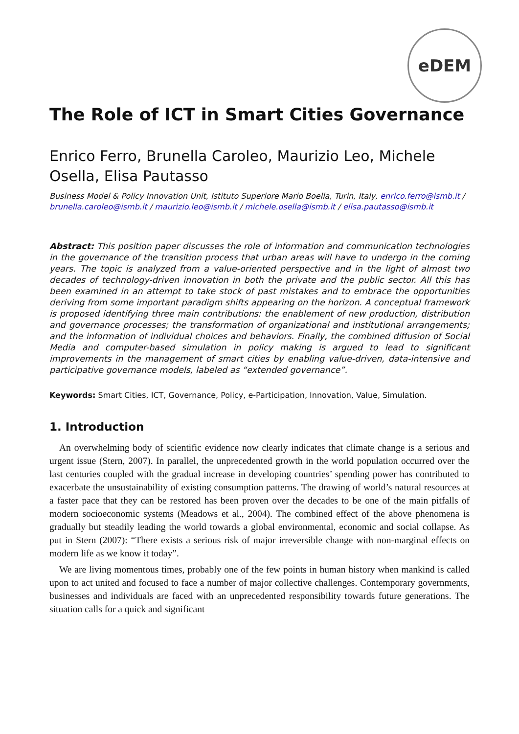eDEM
The Role of ICT in Smart Cities Governance
Enrico Ferro, Brunella Caroleo, Maurizio Leo, Michele Osella, Elisa Pautasso
Business Model & Policy Innovation Unit, Istituto Superiore Mario Boella, Turin, Italy, enrico.ferro@ismb.it / brunella.caroleo@ismb.it / maurizio.leo@ismb.it / michele.osella@ismb.it / elisa.pautasso@ismb.it
Abstract: This position paper discusses the role of information and communication technologies in the governance of the transition process that urban areas will have to undergo in the coming years. The topic is analyzed from a value-oriented perspective and in the light of almost two decades of technology-driven innovation in both the private and the public sector. All this has been examined in an attempt to take stock of past mistakes and to embrace the opportunities deriving from some important paradigm shifts appearing on the horizon. A conceptual framework is proposed identifying three main contributions: the enablement of new production, distribution and governance processes; the transformation of organizational and institutional arrangements; and the information of individual choices and behaviors. Finally, the combined diffusion of Social Media and computer-based simulation in policy making is argued to lead to significant improvements in the management of smart cities by enabling value-driven, data-intensive and participative governance models, labeled as “extended governance”.
Keywords: Smart Cities, ICT, Governance, Policy, e-Participation, Innovation, Value, Simulation.
1. Introduction
An overwhelming body of scientific evidence now clearly indicates that climate change is a serious and urgent issue (Stern, 2007). In parallel, the unprecedented growth in the world population occurred over the last centuries coupled with the gradual increase in developing countries’ spending power has contributed to exacerbate the unsustainability of existing consumption patterns. The drawing of world’s natural resources at a faster pace that they can be restored has been proven over the decades to be one of the main pitfalls of modern socioeconomic systems (Meadows et al., 2004). The combined effect of the above phenomena is gradually but steadily leading the world towards a global environmental, economic and social collapse. As put in Stern (2007): “There exists a serious risk of major irreversible change with non-marginal effects on modern life as we know it today”.
We are living momentous times, probably one of the few points in human history when mankind is called upon to act united and focused to face a number of major collective challenges. Contemporary governments, businesses and individuals are faced with an unprecedented responsibility towards future generations. The situation calls for a quick and significant